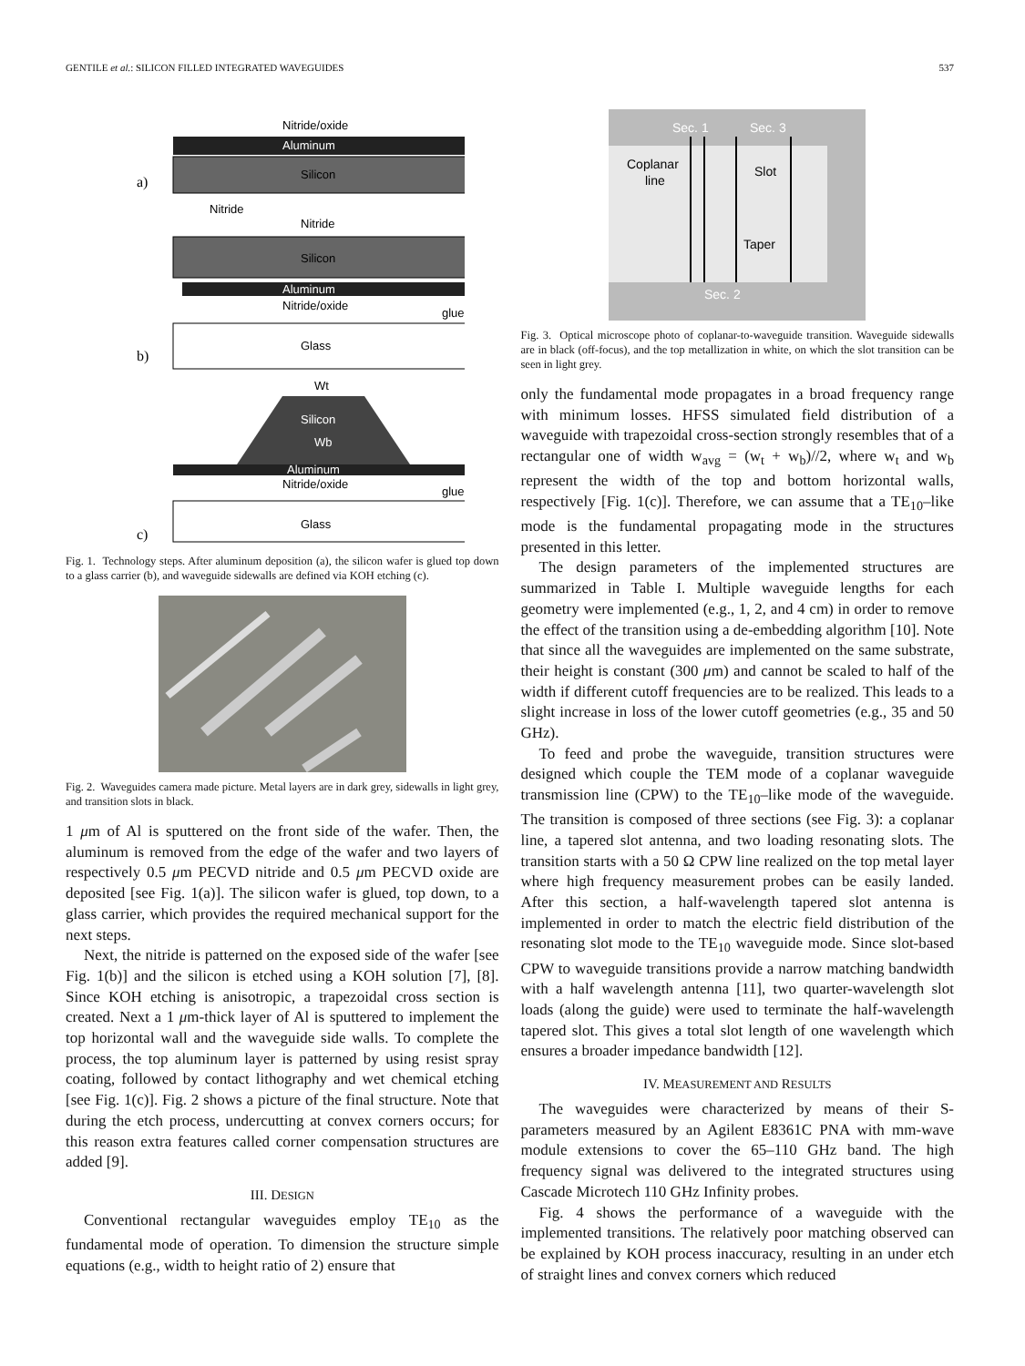GENTILE et al.: SILICON FILLED INTEGRATED WAVEGUIDES 537
Aluminum
Nitride/oxide
Silicon
a)
Nitride
Nitride
Silicon
Aluminum
Nitride/oxide
glue
Glass
b)
Wt
Silicon
Wb
Aluminum
Nitride/oxide
glue
Glass
c)
Fig. 1. Technology steps. After aluminum deposition (a), the silicon wafer is glued top down to a glass carrier (b), and waveguide sidewalls are defined via KOH etching (c).
Fig. 2. Waveguides camera made picture. Metal layers are in dark grey, sidewalls in light grey, and transition slots in black.
1 μm of Al is sputtered on the front side of the wafer. Then, the aluminum is removed from the edge of the wafer and two layers of respectively 0.5 μm PECVD nitride and 0.5 μm PECVD oxide are deposited [see Fig. 1(a)]. The silicon wafer is glued, top down, to a glass carrier, which provides the required mechanical support for the next steps.
Next, the nitride is patterned on the exposed side of the wafer [see Fig. 1(b)] and the silicon is etched using a KOH solution [7], [8]. Since KOH etching is anisotropic, a trapezoidal cross section is created. Next a 1 μm-thick layer of Al is sputtered to implement the top horizontal wall and the waveguide side walls. To complete the process, the top aluminum layer is patterned by using resist spray coating, followed by contact lithography and wet chemical etching [see Fig. 1(c)]. Fig. 2 shows a picture of the final structure. Note that during the etch process, undercutting at convex corners occurs; for this reason extra features called corner compensation structures are added [9].
III. DESIGN
Conventional rectangular waveguides employ TE<sub>10</sub> as the fundamental mode of operation. To dimension the structure simple equations (e.g., width to height ratio of 2) ensure that
Sec. 1
Sec. 3
Coplanar
line
Slot
Taper
Sec. 2
Fig. 3. Optical microscope photo of coplanar-to-waveguide transition. Waveguide sidewalls are in black (off-focus), and the top metallization in white, on which the slot transition can be seen in light grey.
only the fundamental mode propagates in a broad frequency range with minimum losses. HFSS simulated field distribution of a waveguide with trapezoidal cross-section strongly resembles that of a rectangular one of width w<sub>avg</sub> = (w<sub>t</sub> + w<sub>b</sub>)//2, where w<sub>t</sub> and w<sub>b</sub> represent the width of the top and bottom horizontal walls, respectively [Fig. 1(c)]. Therefore, we can assume that a TE<sub>10</sub>–like mode is the fundamental propagating mode in the structures presented in this letter.
The design parameters of the implemented structures are summarized in Table I. Multiple waveguide lengths for each geometry were implemented (e.g., 1, 2, and 4 cm) in order to remove the effect of the transition using a de-embedding algorithm [10]. Note that since all the waveguides are implemented on the same substrate, their height is constant (300 μm) and cannot be scaled to half of the width if different cutoff frequencies are to be realized. This leads to a slight increase in loss of the lower cutoff geometries (e.g., 35 and 50 GHz).
To feed and probe the waveguide, transition structures were designed which couple the TEM mode of a coplanar waveguide transmission line (CPW) to the TE<sub>10</sub>–like mode of the waveguide. The transition is composed of three sections (see Fig. 3): a coplanar line, a tapered slot antenna, and two loading resonating slots. The transition starts with a 50 Ω CPW line realized on the top metal layer where high frequency measurement probes can be easily landed. After this section, a half-wavelength tapered slot antenna is implemented in order to match the electric field distribution of the resonating slot mode to the TE<sub>10</sub> waveguide mode. Since slot-based CPW to waveguide transitions provide a narrow matching bandwidth with a half wavelength antenna [11], two quarter-wavelength slot loads (along the guide) were used to terminate the half-wavelength tapered slot. This gives a total slot length of one wavelength which ensures a broader impedance bandwidth [12].
IV. MEASUREMENT AND RESULTS
The waveguides were characterized by means of their S-parameters measured by an Agilent E8361C PNA with mm-wave module extensions to cover the 65–110 GHz band. The high frequency signal was delivered to the integrated structures using Cascade Microtech 110 GHz Infinity probes.
Fig. 4 shows the performance of a waveguide with the implemented transitions. The relatively poor matching observed can be explained by KOH process inaccuracy, resulting in an under etch of straight lines and convex corners which reduced